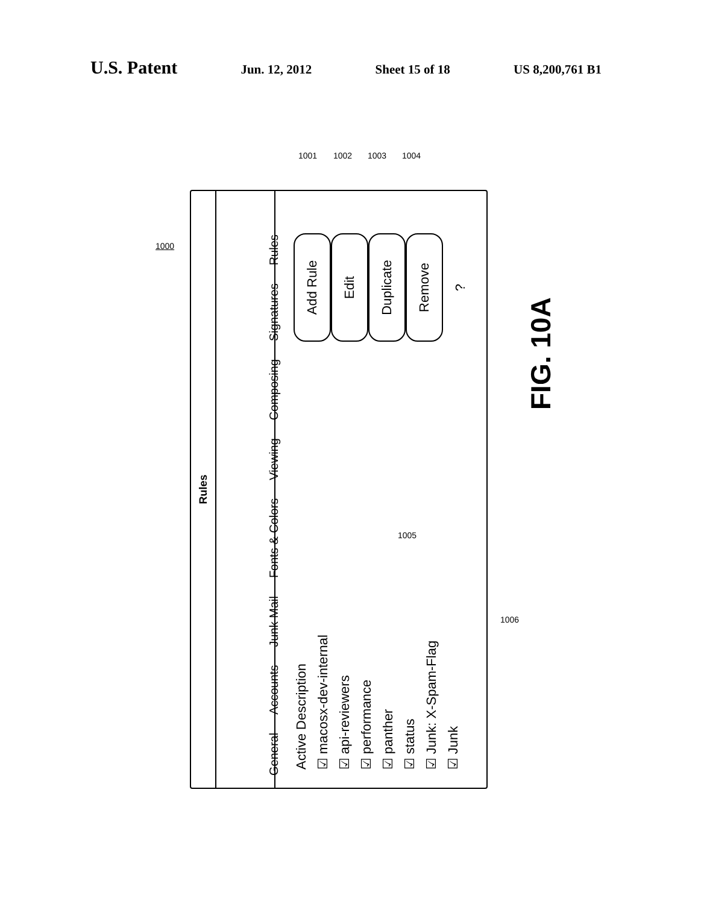U.S. Patent
Jun. 12, 2012 Sheet 15 of 18 US 8,200,761 B1
1000
Rules
General Accounts Junk Mail Fonts & Colors Viewing Composing Signatures Rules
Active Description
☑ macosx-dev-internal
☑ api-reviewers
☑ performance
☑ panther
☑ status
☑ Junk: X-Spam-Flag
☑ Junk
Add Rule
Edit
Duplicate
Remove
?
1001 1002 1003 1004
1005
1006
FIG. 10A